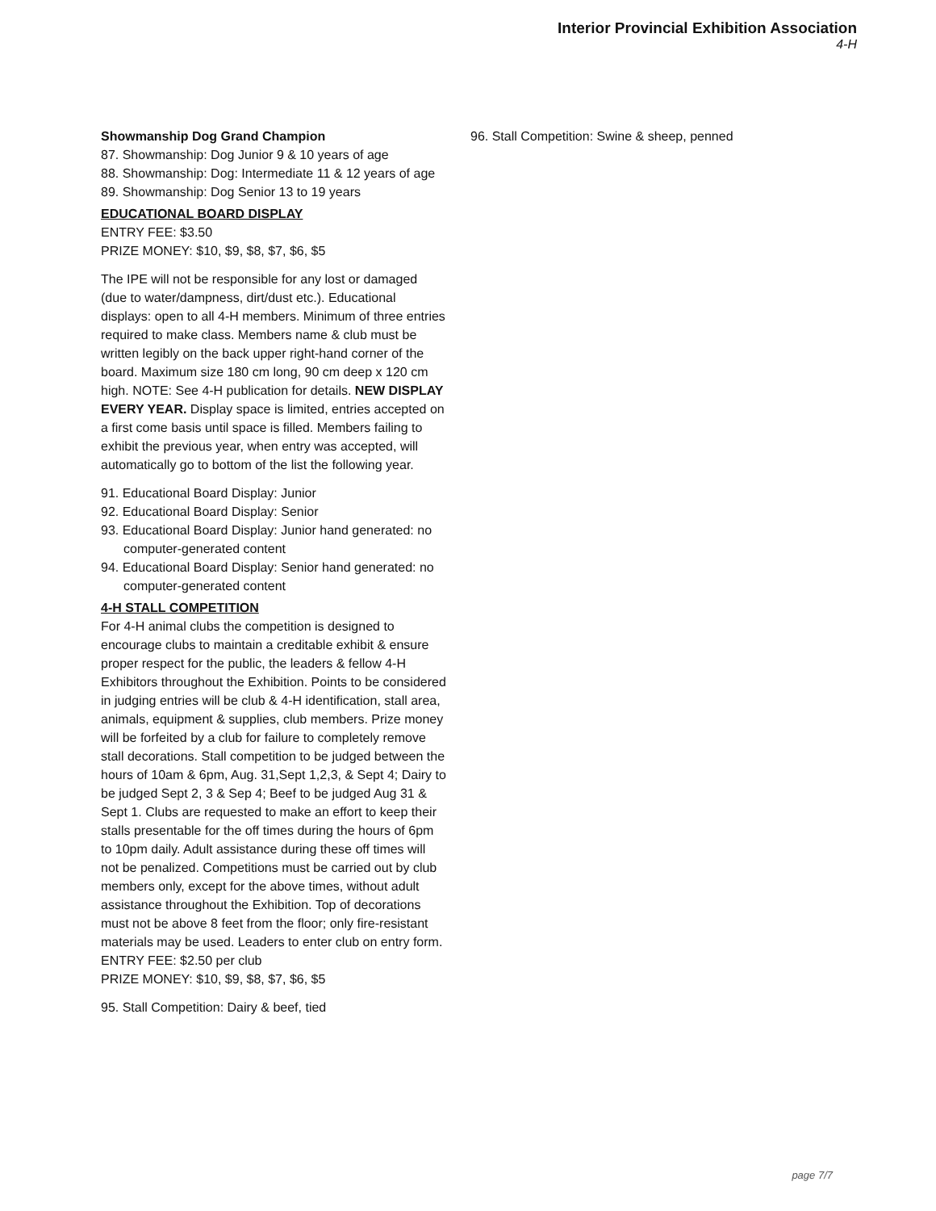Interior Provincial Exhibition Association
4-H
Showmanship Dog Grand Champion
87. Showmanship: Dog Junior 9 & 10 years of age
88. Showmanship: Dog: Intermediate 11 & 12 years of age
89. Showmanship: Dog Senior 13 to 19 years
EDUCATIONAL BOARD DISPLAY
ENTRY FEE: $3.50
PRIZE MONEY: $10, $9, $8, $7, $6, $5
The IPE will not be responsible for any lost or damaged (due to water/dampness, dirt/dust etc.). Educational displays: open to all 4-H members. Minimum of three entries required to make class. Members name & club must be written legibly on the back upper right-hand corner of the board. Maximum size 180 cm long, 90 cm deep x 120 cm high. NOTE: See 4-H publication for details. NEW DISPLAY EVERY YEAR. Display space is limited, entries accepted on a first come basis until space is filled. Members failing to exhibit the previous year, when entry was accepted, will automatically go to bottom of the list the following year.
91. Educational Board Display: Junior
92. Educational Board Display: Senior
93. Educational Board Display: Junior hand generated: no computer-generated content
94. Educational Board Display: Senior hand generated: no computer-generated content
4-H STALL COMPETITION
For 4-H animal clubs the competition is designed to encourage clubs to maintain a creditable exhibit & ensure proper respect for the public, the leaders & fellow 4-H Exhibitors throughout the Exhibition. Points to be considered in judging entries will be club & 4-H identification, stall area, animals, equipment & supplies, club members. Prize money will be forfeited by a club for failure to completely remove stall decorations. Stall competition to be judged between the hours of 10am & 6pm, Aug. 31,Sept 1,2,3, & Sept 4; Dairy to be judged Sept 2, 3 & Sep 4; Beef to be judged Aug 31 & Sept 1. Clubs are requested to make an effort to keep their stalls presentable for the off times during the hours of 6pm to 10pm daily. Adult assistance during these off times will not be penalized. Competitions must be carried out by club members only, except for the above times, without adult assistance throughout the Exhibition. Top of decorations must not be above 8 feet from the floor; only fire-resistant materials may be used. Leaders to enter club on entry form.
ENTRY FEE: $2.50 per club
PRIZE MONEY: $10, $9, $8, $7, $6, $5
95. Stall Competition: Dairy & beef, tied
96. Stall Competition: Swine & sheep, penned
page 7/7